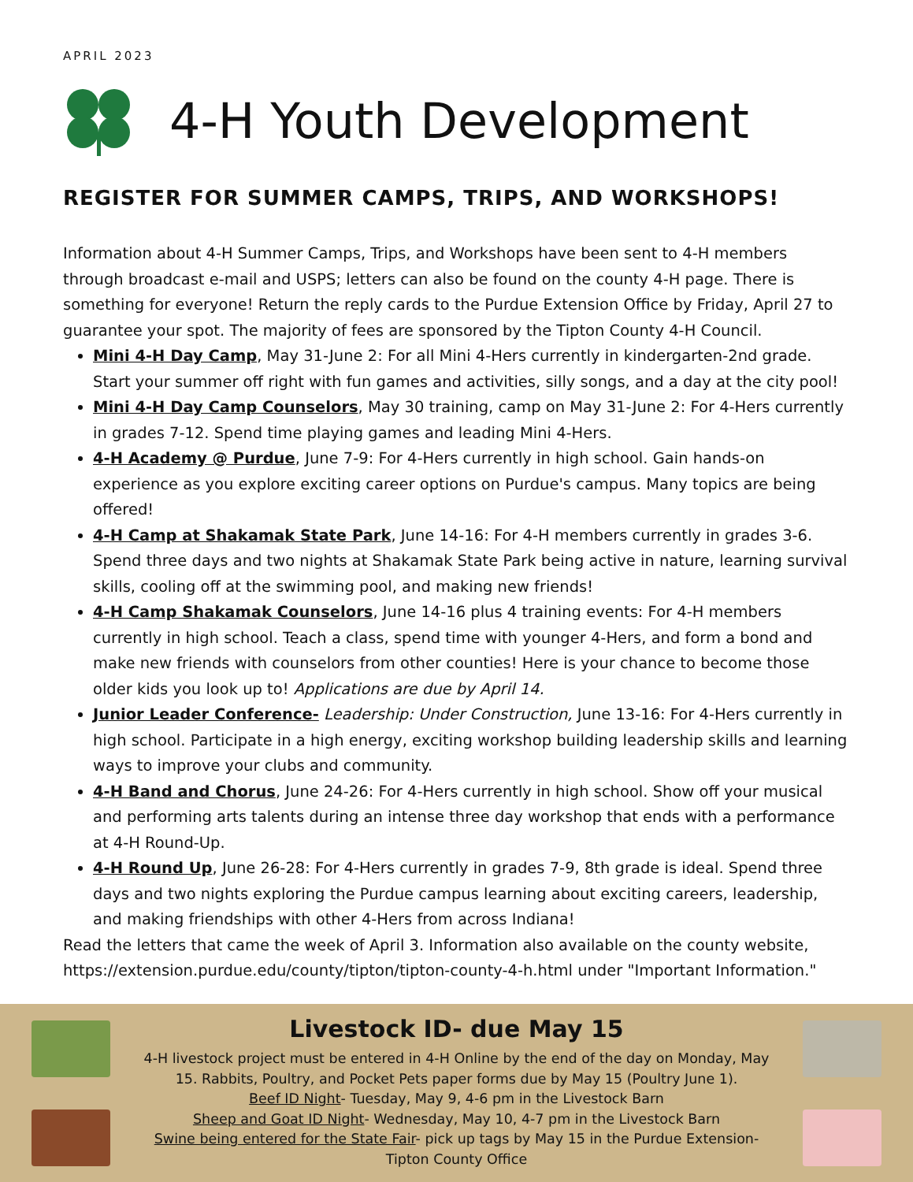APRIL 2023
4-H Youth Development
REGISTER FOR SUMMER CAMPS, TRIPS, AND WORKSHOPS!
Information about 4-H Summer Camps, Trips, and Workshops have been sent to 4-H members through broadcast e-mail and USPS; letters can also be found on the county 4-H page. There is something for everyone! Return the reply cards to the Purdue Extension Office by Friday, April 27 to guarantee your spot. The majority of fees are sponsored by the Tipton County 4-H Council.
Mini 4-H Day Camp, May 31-June 2: For all Mini 4-Hers currently in kindergarten-2nd grade. Start your summer off right with fun games and activities, silly songs, and a day at the city pool!
Mini 4-H Day Camp Counselors, May 30 training, camp on May 31-June 2: For 4-Hers currently in grades 7-12. Spend time playing games and leading Mini 4-Hers.
4-H Academy @ Purdue, June 7-9: For 4-Hers currently in high school. Gain hands-on experience as you explore exciting career options on Purdue's campus. Many topics are being offered!
4-H Camp at Shakamak State Park, June 14-16: For 4-H members currently in grades 3-6. Spend three days and two nights at Shakamak State Park being active in nature, learning survival skills, cooling off at the swimming pool, and making new friends!
4-H Camp Shakamak Counselors, June 14-16 plus 4 training events: For 4-H members currently in high school. Teach a class, spend time with younger 4-Hers, and form a bond and make new friends with counselors from other counties! Here is your chance to become those older kids you look up to! Applications are due by April 14.
Junior Leader Conference- Leadership: Under Construction, June 13-16: For 4-Hers currently in high school. Participate in a high energy, exciting workshop building leadership skills and learning ways to improve your clubs and community.
4-H Band and Chorus, June 24-26: For 4-Hers currently in high school. Show off your musical and performing arts talents during an intense three day workshop that ends with a performance at 4-H Round-Up.
4-H Round Up, June 26-28: For 4-Hers currently in grades 7-9, 8th grade is ideal. Spend three days and two nights exploring the Purdue campus learning about exciting careers, leadership, and making friendships with other 4-Hers from across Indiana!
Read the letters that came the week of April 3. Information also available on the county website, https://extension.purdue.edu/county/tipton/tipton-county-4-h.html under "Important Information."
Livestock ID- due May 15
4-H livestock project must be entered in 4-H Online by the end of the day on Monday, May 15. Rabbits, Poultry, and Pocket Pets paper forms due by May 15 (Poultry June 1).
Beef ID Night- Tuesday, May 9, 4-6 pm in the Livestock Barn
Sheep and Goat ID Night- Wednesday, May 10, 4-7 pm in the Livestock Barn
Swine being entered for the State Fair- pick up tags by May 15 in the Purdue Extension-Tipton County Office